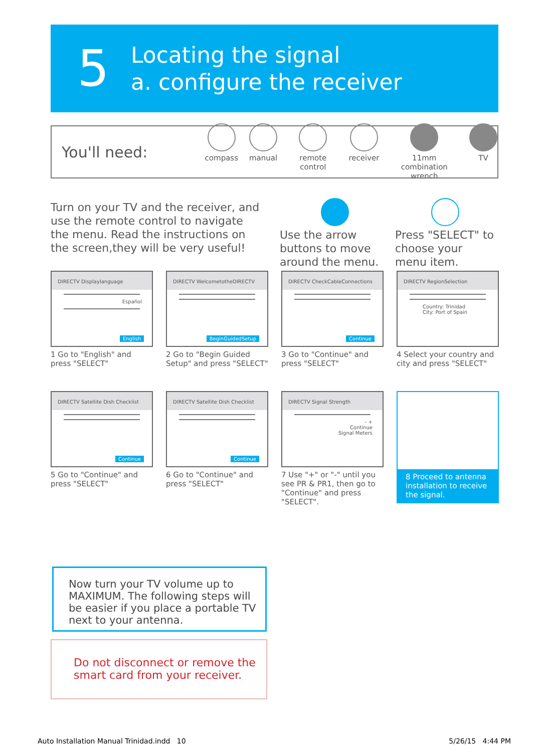5
Locating the signal
a. configure the receiver
You'll need:
compass manual remote control receiver 11mm
combination wrench
TV
Turn on your TV and the receiver, and use the remote control to navigate the menu. Read the instructions on the screen,they will be very useful!
Use the arrow buttons to move around the menu.
Press "SELECT" to choose your menu item.
DIRECTV Displaylanguage
Español
English
1 Go to "English" and press "SELECT"
DIRECTV WelcometotheDIRECTV
BeginGuidedSetup
2 Go to "Begin Guided Setup" and press "SELECT"
DIRECTV CheckCableConnections
Continue
3 Go to "Continue" and press "SELECT"
DIRECTV RegionSelection
Country: Trinidad
City: Port of Spain
4 Select your country and city and press "SELECT"
DIRECTV Satellite Dish Checklist
Continue
5 Go to "Continue" and press "SELECT"
DIRECTV Satellite Dish Checklist
Continue
6 Go to "Continue" and press "SELECT"
DIRECTV Signal Strength
- +
Continue
Signal Meters
7 Use "+" or "-" until you see PR & PR1, then go to "Continue" and press "SELECT".
8 Proceed to antenna installation to receive the signal.
Now turn your TV volume up to MAXIMUM. The following steps will be easier if you place a portable TV next to your antenna.
Do not disconnect or remove the smart card from your receiver.
Auto Installation Manual Trinidad.indd 10
5/26/15 4:44 PM